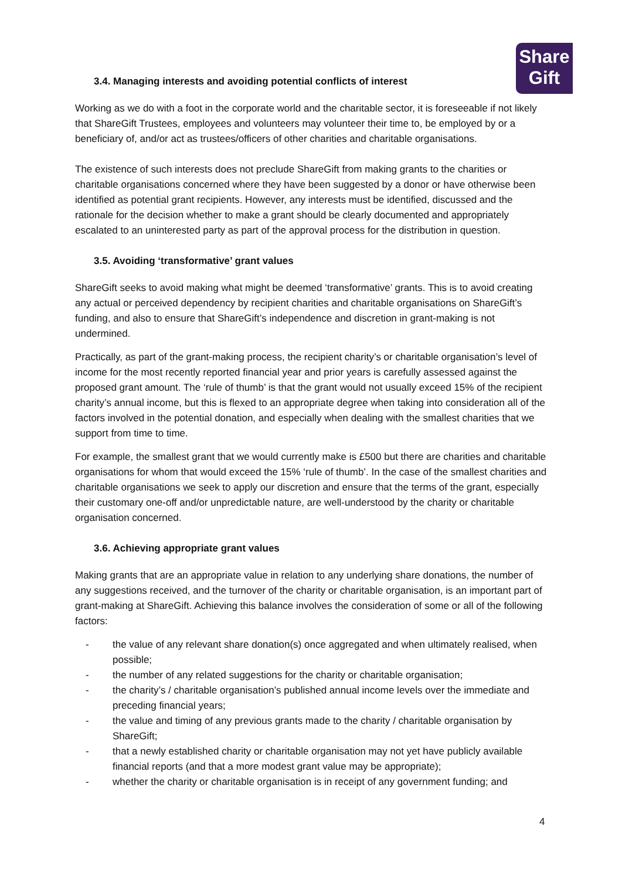Share
Gift
3.4. Managing interests and avoiding potential conflicts of interest
Working as we do with a foot in the corporate world and the charitable sector, it is foreseeable if not likely that ShareGift Trustees, employees and volunteers may volunteer their time to, be employed by or a beneficiary of, and/or act as trustees/officers of other charities and charitable organisations.
The existence of such interests does not preclude ShareGift from making grants to the charities or charitable organisations concerned where they have been suggested by a donor or have otherwise been identified as potential grant recipients. However, any interests must be identified, discussed and the rationale for the decision whether to make a grant should be clearly documented and appropriately escalated to an uninterested party as part of the approval process for the distribution in question.
3.5. Avoiding ‘transformative’ grant values
ShareGift seeks to avoid making what might be deemed ‘transformative’ grants. This is to avoid creating any actual or perceived dependency by recipient charities and charitable organisations on ShareGift’s funding, and also to ensure that ShareGift’s independence and discretion in grant-making is not undermined.
Practically, as part of the grant-making process, the recipient charity’s or charitable organisation’s level of income for the most recently reported financial year and prior years is carefully assessed against the proposed grant amount. The ‘rule of thumb’ is that the grant would not usually exceed 15% of the recipient charity’s annual income, but this is flexed to an appropriate degree when taking into consideration all of the factors involved in the potential donation, and especially when dealing with the smallest charities that we support from time to time.
For example, the smallest grant that we would currently make is £500 but there are charities and charitable organisations for whom that would exceed the 15% ‘rule of thumb’. In the case of the smallest charities and charitable organisations we seek to apply our discretion and ensure that the terms of the grant, especially their customary one-off and/or unpredictable nature, are well-understood by the charity or charitable organisation concerned.
3.6. Achieving appropriate grant values
Making grants that are an appropriate value in relation to any underlying share donations, the number of any suggestions received, and the turnover of the charity or charitable organisation, is an important part of grant-making at ShareGift. Achieving this balance involves the consideration of some or all of the following factors:
- the value of any relevant share donation(s) once aggregated and when ultimately realised, when possible;
- the number of any related suggestions for the charity or charitable organisation;
- the charity’s / charitable organisation’s published annual income levels over the immediate and preceding financial years;
- the value and timing of any previous grants made to the charity / charitable organisation by ShareGift;
- that a newly established charity or charitable organisation may not yet have publicly available financial reports (and that a more modest grant value may be appropriate);
- whether the charity or charitable organisation is in receipt of any government funding; and
4